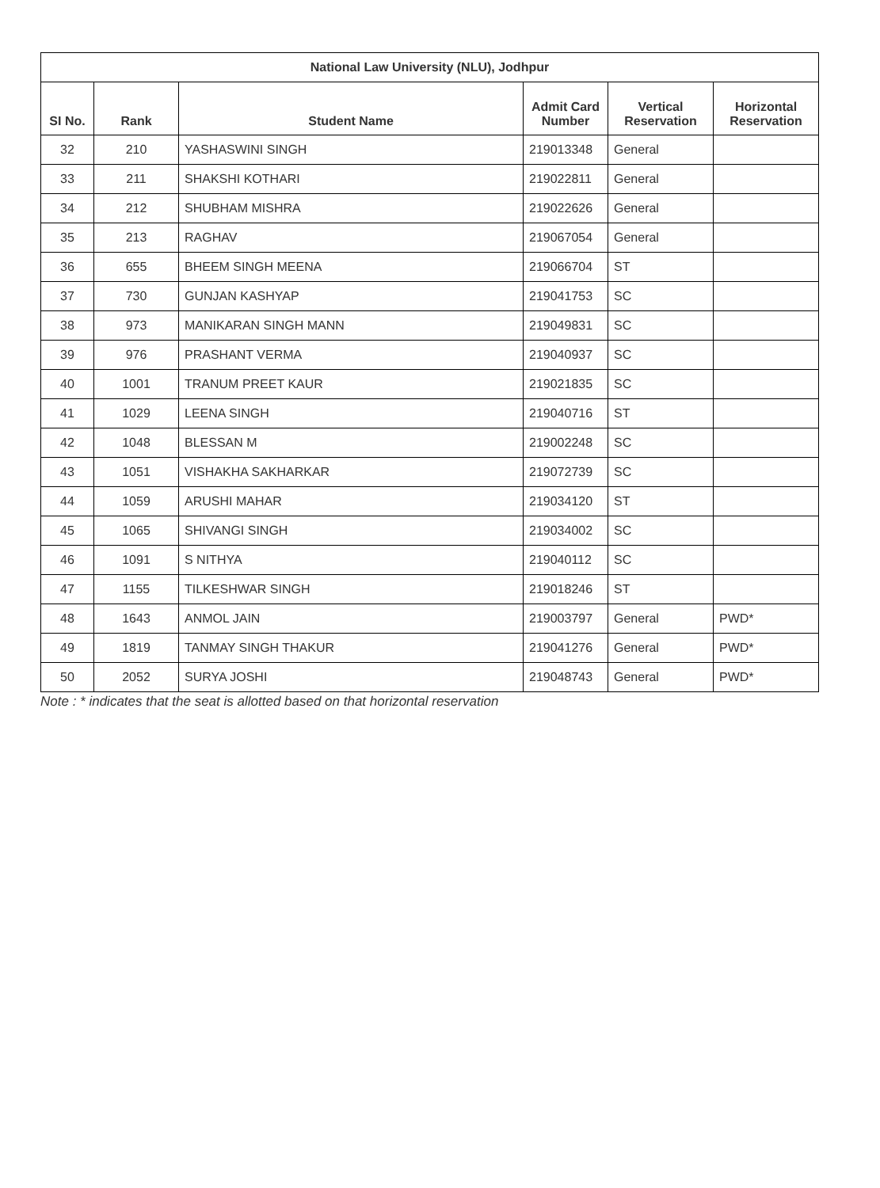| National Law University (NLU), Jodhpur | | | | | |
| --- | --- | --- | --- | --- | --- |
| SI No. | Rank | Student Name | Admit Card Number | Vertical Reservation | Horizontal Reservation |
| 32 | 210 | YASHASWINI SINGH | 219013348 | General | |
| 33 | 211 | SHAKSHI KOTHARI | 219022811 | General | |
| 34 | 212 | SHUBHAM MISHRA | 219022626 | General | |
| 35 | 213 | RAGHAV | 219067054 | General | |
| 36 | 655 | BHEEM SINGH MEENA | 219066704 | ST | |
| 37 | 730 | GUNJAN KASHYAP | 219041753 | SC | |
| 38 | 973 | MANIKARAN SINGH MANN | 219049831 | SC | |
| 39 | 976 | PRASHANT VERMA | 219040937 | SC | |
| 40 | 1001 | TRANUM PREET KAUR | 219021835 | SC | |
| 41 | 1029 | LEENA SINGH | 219040716 | ST | |
| 42 | 1048 | BLESSAN M | 219002248 | SC | |
| 43 | 1051 | VISHAKHA SAKHARKAR | 219072739 | SC | |
| 44 | 1059 | ARUSHI MAHAR | 219034120 | ST | |
| 45 | 1065 | SHIVANGI SINGH | 219034002 | SC | |
| 46 | 1091 | S NITHYA | 219040112 | SC | |
| 47 | 1155 | TILKESHWAR SINGH | 219018246 | ST | |
| 48 | 1643 | ANMOL JAIN | 219003797 | General | PWD* |
| 49 | 1819 | TANMAY SINGH THAKUR | 219041276 | General | PWD* |
| 50 | 2052 | SURYA JOSHI | 219048743 | General | PWD* |
Note : * indicates that the seat is allotted based on that horizontal reservation